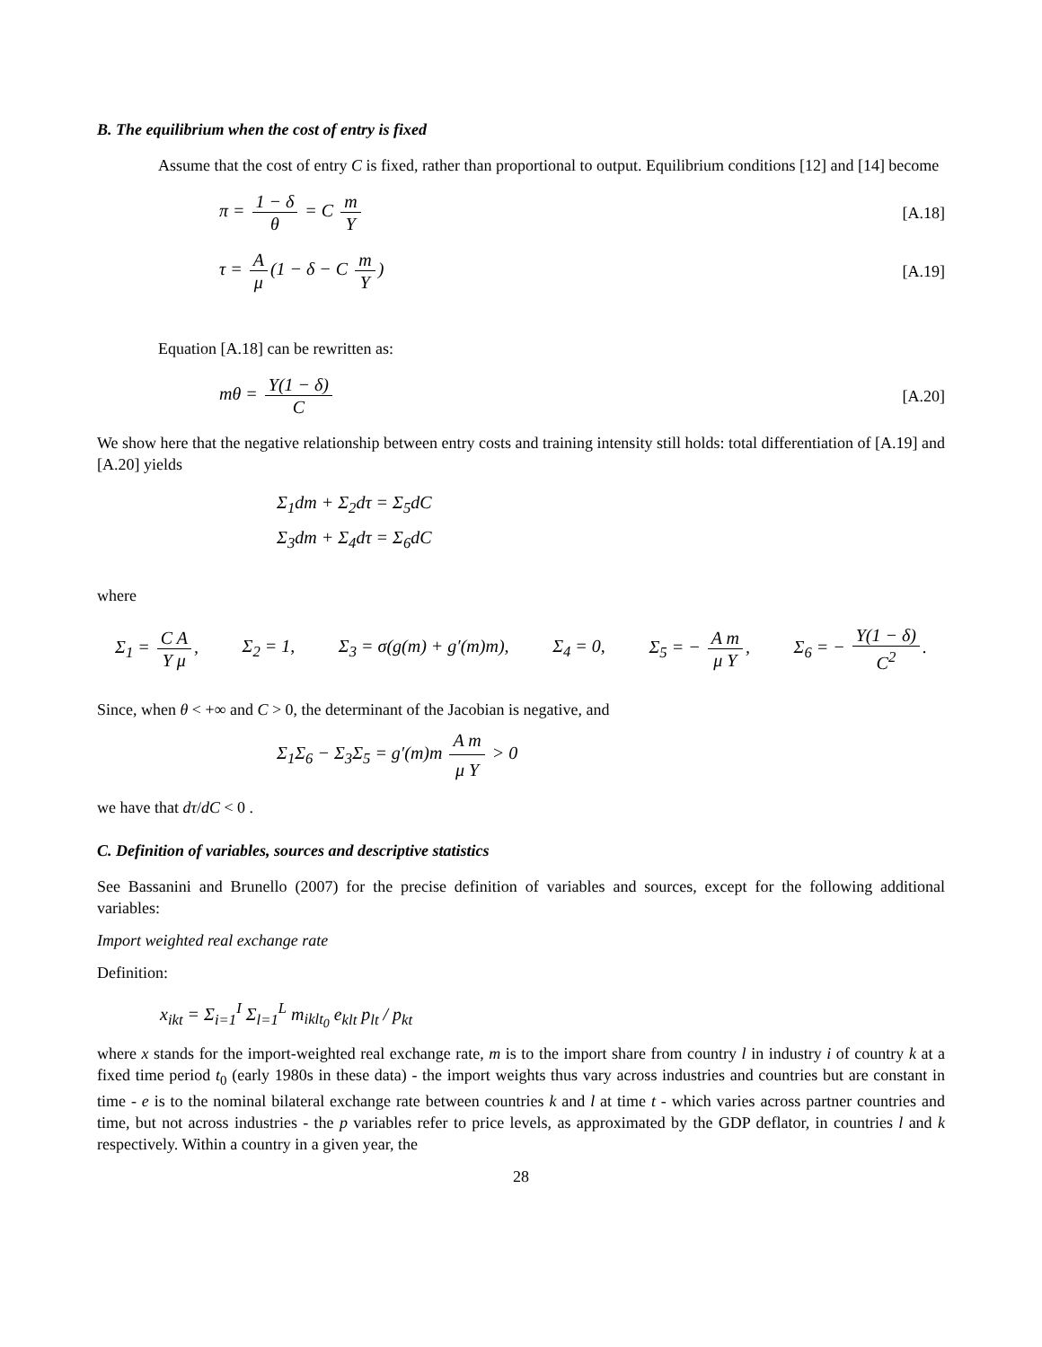B. The equilibrium when the cost of entry is fixed
Assume that the cost of entry C is fixed, rather than proportional to output. Equilibrium conditions [12] and [14] become
π = 1 − δ θ = C m Y [A.18]
τ = A μ (1 − δ − C m Y) [A.19]
Equation [A.18] can be rewritten as:
mθ = Y(1 − δ) C [A.20]
We show here that the negative relationship between entry costs and training intensity still holds: total differentiation of [A.19] and [A.20] yields
Σ<sub>1</sub>dm + Σ<sub>2</sub>dτ = Σ<sub>5</sub>dC
Σ<sub>3</sub>dm + Σ<sub>4</sub>dτ = Σ<sub>6</sub>dC
where
Σ<sub>1</sub> = C A Y μ, Σ<sub>2</sub> = 1, Σ<sub>3</sub> = σ(g(m) + g′(m)m), Σ<sub>4</sub> = 0, Σ<sub>5</sub> = − A m μ Y, Σ<sub>6</sub> = − Y(1 − δ) C<sup>2</sup>.
Since, when θ < +∞ and C > 0, the determinant of the Jacobian is negative, and
Σ<sub>1</sub>Σ<sub>6</sub> − Σ<sub>3</sub>Σ<sub>5</sub> = g′(m)m A m μ Y > 0
we have that dτ/dC < 0 .
C. Definition of variables, sources and descriptive statistics
See Bassanini and Brunello (2007) for the precise definition of variables and sources, except for the following additional variables:
Import weighted real exchange rate
Definition:
x<sub>ikt</sub> = Σ<sub>i=1</sub><sup>I</sup> Σ<sub>l=1</sub><sup>L</sup> m<sub>iklt<sub>0</sub></sub> e<sub>klt</sub> p<sub>lt</sub> / p<sub>kt</sub>
where x stands for the import-weighted real exchange rate, m is to the import share from country l in industry i of country k at a fixed time period t<sub>0</sub> (early 1980s in these data) - the import weights thus vary across industries and countries but are constant in time - e is to the nominal bilateral exchange rate between countries k and l at time t - which varies across partner countries and time, but not across industries - the p variables refer to price levels, as approximated by the GDP deflator, in countries l and k respectively. Within a country in a given year, the
28